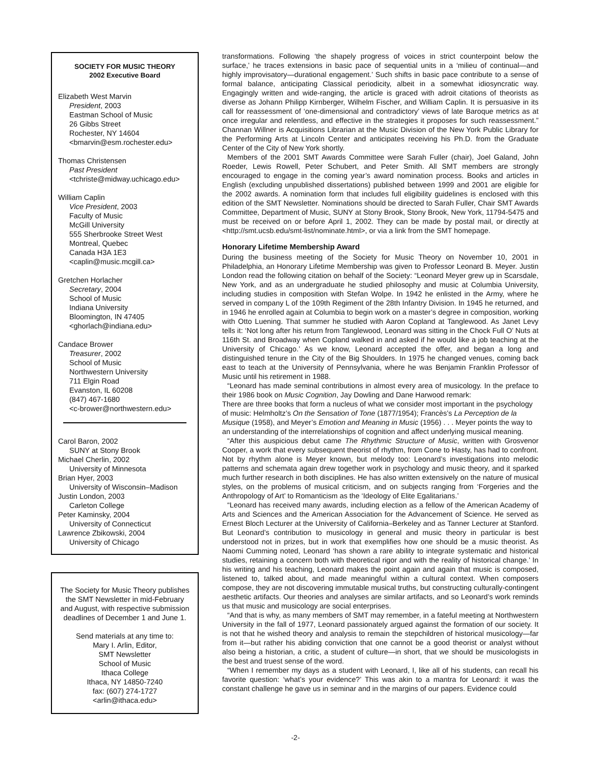SOCIETY FOR MUSIC THEORY
2002 Executive Board
Elizabeth West Marvin
President, 2003
Eastman School of Music
26 Gibbs Street
Rochester, NY 14604
<bmarvin@esm.rochester.edu>
Thomas Christensen
Past President
<tchriste@midway.uchicago.edu>
William Caplin
Vice President, 2003
Faculty of Music
McGill University
555 Sherbrooke Street West
Montreal, Quebec
Canada H3A 1E3
<caplin@music.mcgill.ca>
Gretchen Horlacher
Secretary, 2004
School of Music
Indiana University
Bloomington, IN 47405
<ghorlach@indiana.edu>
Candace Brower
Treasurer, 2002
School of Music
Northwestern University
711 Elgin Road
Evanston, IL 60208
(847) 467-1680
<c-brower@northwestern.edu>
Carol Baron, 2002
SUNY at Stony Brook
Michael Cherlin, 2002
University of Minnesota
Brian Hyer, 2003
University of Wisconsin–Madison
Justin London, 2003
Carleton College
Peter Kaminsky, 2004
University of Connecticut
Lawrence Zbikowski, 2004
University of Chicago
The Society for Music Theory publishes the SMT Newsletter in mid-February and August, with respective submission deadlines of December 1 and June 1.
Send materials at any time to:
Mary I. Arlin, Editor,
SMT Newsletter
School of Music
Ithaca College
Ithaca, NY 14850-7240
fax: (607) 274-1727
<arlin@ithaca.edu>
transformations. Following ‘the shapely progress of voices in strict counterpoint below the surface,’ he traces extensions in basic pace of sequential units in a ‘milieu of continual—and highly improvisatory—durational engagement.’ Such shifts in basic pace contribute to a sense of formal balance, anticipating Classical periodicity, albeit in a somewhat idiosyncratic way. Engagingly written and wide-ranging, the article is graced with adroit citations of theorists as diverse as Johann Philipp Kirnberger, Wilhelm Fischer, and William Caplin. It is persuasive in its call for reassessment of ‘one-dimensional and contradictory’ views of late Baroque metrics as at once irregular and relentless, and effective in the strategies it proposes for such reassessment.” Channan Willner is Acquisitions Librarian at the Music Division of the New York Public Library for the Performing Arts at Lincoln Center and anticipates receiving his Ph.D. from the Graduate Center of the City of New York shortly.
Members of the 2001 SMT Awards Committee were Sarah Fuller (chair), Joel Galand, John Roeder, Lewis Rowell, Peter Schubert, and Peter Smith. All SMT members are strongly encouraged to engage in the coming year’s award nomination process. Books and articles in English (excluding unpublished dissertations) published between 1999 and 2001 are eligible for the 2002 awards. A nomination form that includes full eligibility guidelines is enclosed with this edition of the SMT Newsletter. Nominations should be directed to Sarah Fuller, Chair SMT Awards Committee, Department of Music, SUNY at Stony Brook, Stony Brook, New York, 11794-5475 and must be received on or before April 1, 2002. They can be made by postal mail, or directly at <http://smt.ucsb.edu/smt-list/nominate.html>, or via a link from the SMT homepage.
Honorary Lifetime Membership Award
During the business meeting of the Society for Music Theory on November 10, 2001 in Philadelphia, an Honorary Lifetime Membership was given to Professor Leonard B. Meyer. Justin London read the following citation on behalf of the Society: “Leonard Meyer grew up in Scarsdale, New York, and as an undergraduate he studied philosophy and music at Columbia University, including studies in composition with Stefan Wolpe. In 1942 he enlisted in the Army, where he served in company L of the 109th Regiment of the 28th Infantry Division. In 1945 he returned, and in 1946 he enrolled again at Columbia to begin work on a master’s degree in composition, working with Otto Luening. That summer he studied with Aaron Copland at Tanglewood. As Janet Levy tells it: ‘Not long after his return from Tanglewood, Leonard was sitting in the Chock Full O’ Nuts at 116th St. and Broadway when Copland walked in and asked if he would like a job teaching at the University of Chicago.’ As we know, Leonard accepted the offer, and began a long and distinguished tenure in the City of the Big Shoulders. In 1975 he changed venues, coming back east to teach at the University of Pennsylvania, where he was Benjamin Franklin Professor of Music until his retirement in 1988.
“Leonard has made seminal contributions in almost every area of musicology. In the preface to their 1986 book on Music Cognition, Jay Dowling and Dane Harwood remark:
There are three books that form a nucleus of what we consider most important in the psychology of music: Helmholtz’s On the Sensation of Tone (1877/1954); Francès’s La Perception de la Musique (1958), and Meyer’s Emotion and Meaning in Music (1956) . . . Meyer points the way to an understanding of the interrelationships of cognition and affect underlying musical meaning.
“After this auspicious debut came The Rhythmic Structure of Music, written with Grosvenor Cooper, a work that every subsequent theorist of rhythm, from Cone to Hasty, has had to confront. Not by rhythm alone is Meyer known, but melody too: Leonard’s investigations into melodic patterns and schemata again drew together work in psychology and music theory, and it sparked much further research in both disciplines. He has also written extensively on the nature of musical styles, on the problems of musical criticism, and on subjects ranging from ‘Forgeries and the Anthropology of Art’ to Romanticism as the ‘Ideology of Elite Egalitarians.’
“Leonard has received many awards, including election as a fellow of the American Academy of Arts and Sciences and the American Association for the Advancement of Science. He served as Ernest Bloch Lecturer at the University of California–Berkeley and as Tanner Lecturer at Stanford. But Leonard’s contribution to musicology in general and music theory in particular is best understood not in prizes, but in work that exemplifies how one should be a music theorist. As Naomi Cumming noted, Leonard ‘has shown a rare ability to integrate systematic and historical studies, retaining a concern both with theoretical rigor and with the reality of historical change.’ In his writing and his teaching, Leonard makes the point again and again that music is composed, listened to, talked about, and made meaningful within a cultural context. When composers compose, they are not discovering immutable musical truths, but constructing culturally-contingent aesthetic artifacts. Our theories and analyses are similar artifacts, and so Leonard’s work reminds us that music and musicology are social enterprises.
“And that is why, as many members of SMT may remember, in a fateful meeting at Northwestern University in the fall of 1977, Leonard passionately argued against the formation of our society. It is not that he wished theory and analysis to remain the stepchildren of historical musicology—far from it—but rather his abiding conviction that one cannot be a good theorist or analyst without also being a historian, a critic, a student of culture—in short, that we should be musicologists in the best and truest sense of the word.
“When I remember my days as a student with Leonard, I, like all of his students, can recall his favorite question: ‘what’s your evidence?’ This was akin to a mantra for Leonard: it was the constant challenge he gave us in seminar and in the margins of our papers. Evidence could
-2-